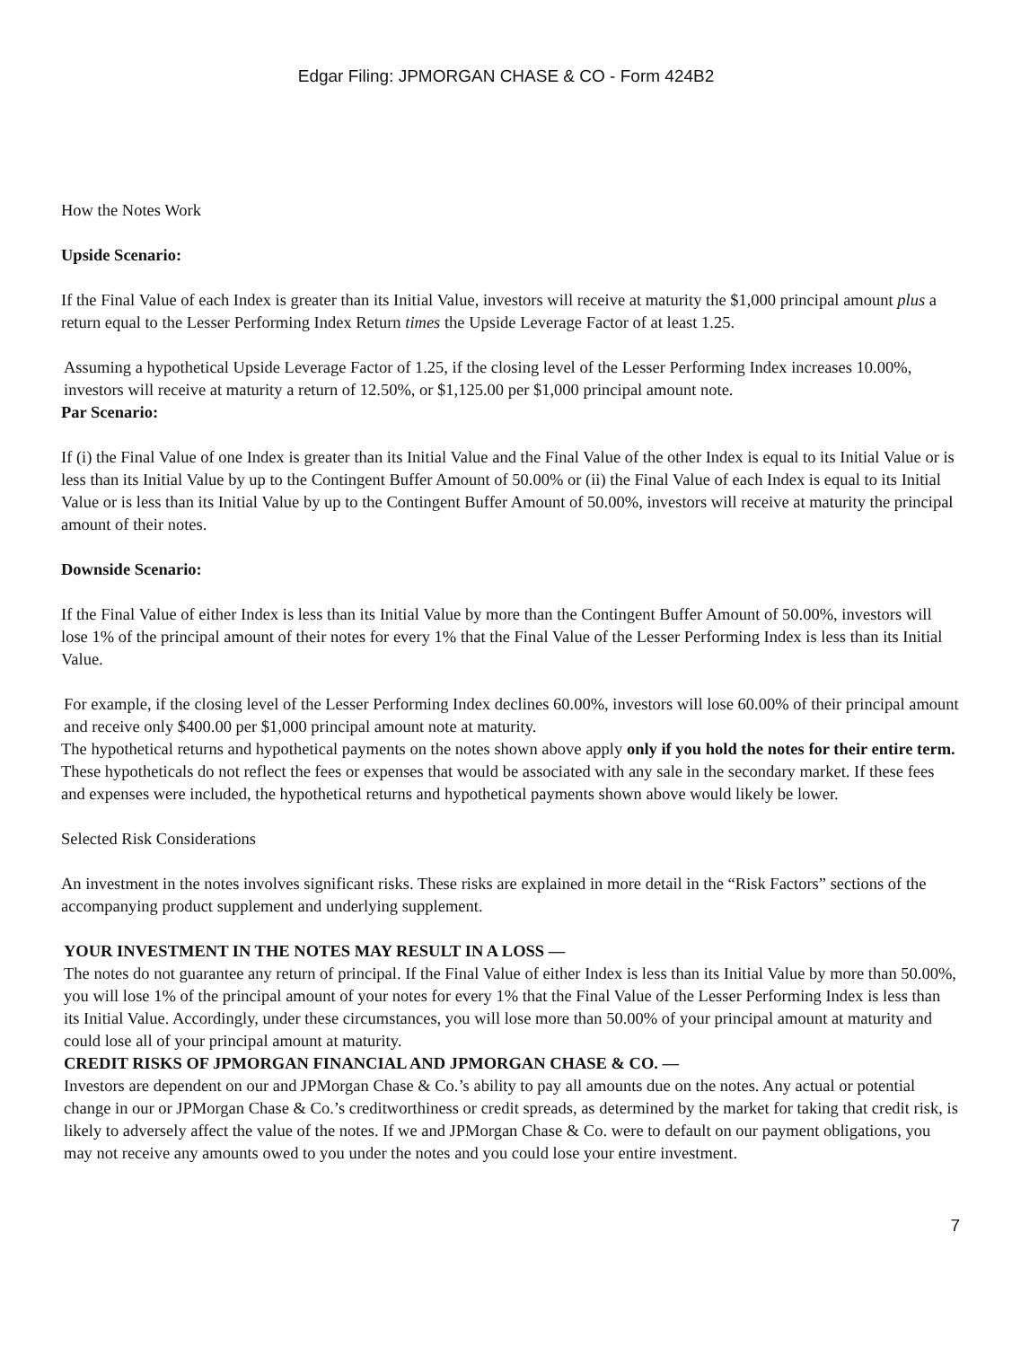Edgar Filing: JPMORGAN CHASE & CO - Form 424B2
How the Notes Work
Upside Scenario:
If the Final Value of each Index is greater than its Initial Value, investors will receive at maturity the $1,000 principal amount plus a return equal to the Lesser Performing Index Return times the Upside Leverage Factor of at least 1.25.
Assuming a hypothetical Upside Leverage Factor of 1.25, if the closing level of the Lesser Performing Index increases 10.00%, investors will receive at maturity a return of 12.50%, or $1,125.00 per $1,000 principal amount note.
Par Scenario:
If (i) the Final Value of one Index is greater than its Initial Value and the Final Value of the other Index is equal to its Initial Value or is less than its Initial Value by up to the Contingent Buffer Amount of 50.00% or (ii) the Final Value of each Index is equal to its Initial Value or is less than its Initial Value by up to the Contingent Buffer Amount of 50.00%, investors will receive at maturity the principal amount of their notes.
Downside Scenario:
If the Final Value of either Index is less than its Initial Value by more than the Contingent Buffer Amount of 50.00%, investors will lose 1% of the principal amount of their notes for every 1% that the Final Value of the Lesser Performing Index is less than its Initial Value.
For example, if the closing level of the Lesser Performing Index declines 60.00%, investors will lose 60.00% of their principal amount and receive only $400.00 per $1,000 principal amount note at maturity.
The hypothetical returns and hypothetical payments on the notes shown above apply only if you hold the notes for their entire term. These hypotheticals do not reflect the fees or expenses that would be associated with any sale in the secondary market. If these fees and expenses were included, the hypothetical returns and hypothetical payments shown above would likely be lower.
Selected Risk Considerations
An investment in the notes involves significant risks. These risks are explained in more detail in the “Risk Factors” sections of the accompanying product supplement and underlying supplement.
YOUR INVESTMENT IN THE NOTES MAY RESULT IN A LOSS —
The notes do not guarantee any return of principal. If the Final Value of either Index is less than its Initial Value by more than 50.00%, you will lose 1% of the principal amount of your notes for every 1% that the Final Value of the Lesser Performing Index is less than its Initial Value. Accordingly, under these circumstances, you will lose more than 50.00% of your principal amount at maturity and could lose all of your principal amount at maturity.
CREDIT RISKS OF JPMORGAN FINANCIAL AND JPMORGAN CHASE & CO. —
Investors are dependent on our and JPMorgan Chase & Co.’s ability to pay all amounts due on the notes. Any actual or potential change in our or JPMorgan Chase & Co.’s creditworthiness or credit spreads, as determined by the market for taking that credit risk, is likely to adversely affect the value of the notes. If we and JPMorgan Chase & Co. were to default on our payment obligations, you may not receive any amounts owed to you under the notes and you could lose your entire investment.
7